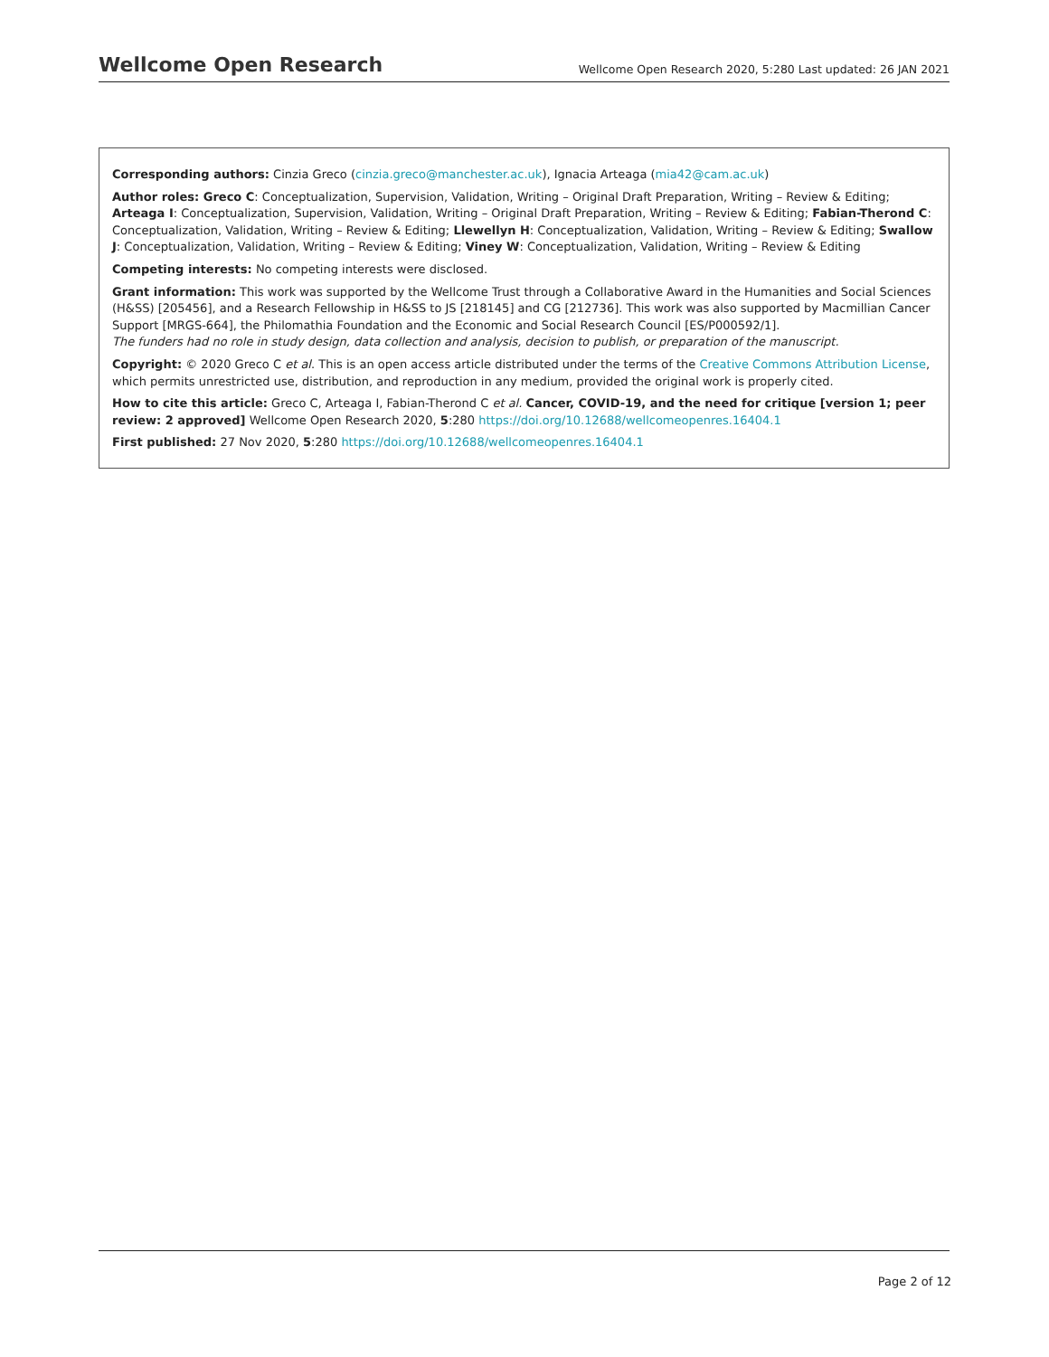Wellcome Open Research
Wellcome Open Research 2020, 5:280 Last updated: 26 JAN 2021
Corresponding authors: Cinzia Greco (cinzia.greco@manchester.ac.uk), Ignacia Arteaga (mia42@cam.ac.uk)
Author roles: Greco C: Conceptualization, Supervision, Validation, Writing – Original Draft Preparation, Writing – Review & Editing; Arteaga I: Conceptualization, Supervision, Validation, Writing – Original Draft Preparation, Writing – Review & Editing; Fabian-Therond C: Conceptualization, Validation, Writing – Review & Editing; Llewellyn H: Conceptualization, Validation, Writing – Review & Editing; Swallow J: Conceptualization, Validation, Writing – Review & Editing; Viney W: Conceptualization, Validation, Writing – Review & Editing
Competing interests: No competing interests were disclosed.
Grant information: This work was supported by the Wellcome Trust through a Collaborative Award in the Humanities and Social Sciences (H&SS) [205456], and a Research Fellowship in H&SS to JS [218145] and CG [212736]. This work was also supported by Macmillian Cancer Support [MRGS-664], the Philomathia Foundation and the Economic and Social Research Council [ES/P000592/1].
The funders had no role in study design, data collection and analysis, decision to publish, or preparation of the manuscript.
Copyright: © 2020 Greco C et al. This is an open access article distributed under the terms of the Creative Commons Attribution License, which permits unrestricted use, distribution, and reproduction in any medium, provided the original work is properly cited.
How to cite this article: Greco C, Arteaga I, Fabian-Therond C et al. Cancer, COVID-19, and the need for critique [version 1; peer review: 2 approved] Wellcome Open Research 2020, 5:280 https://doi.org/10.12688/wellcomeopenres.16404.1
First published: 27 Nov 2020, 5:280 https://doi.org/10.12688/wellcomeopenres.16404.1
Page 2 of 12